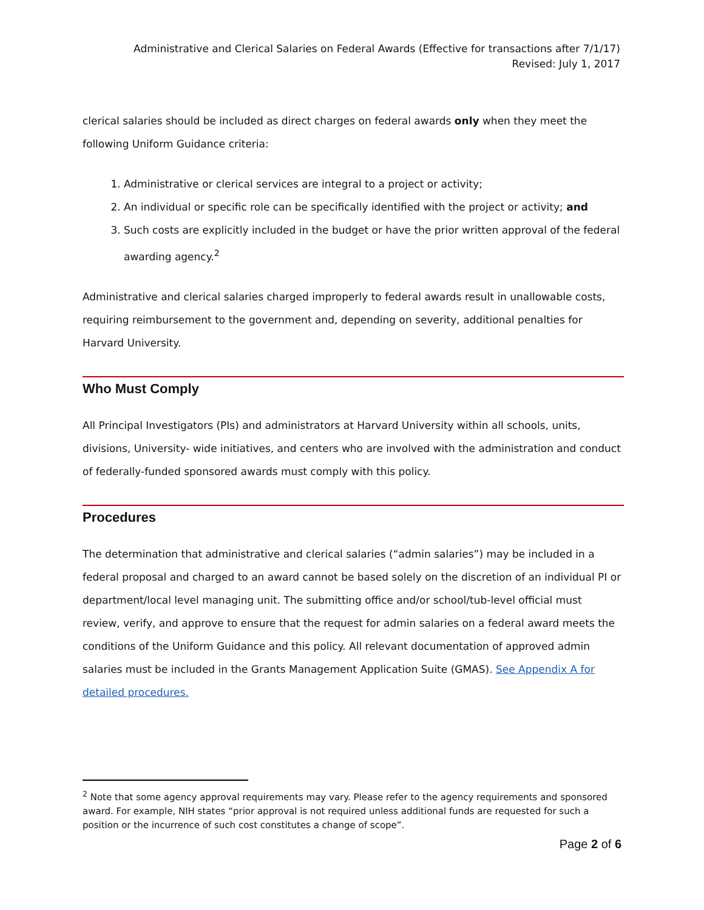Administrative and Clerical Salaries on Federal Awards (Effective for transactions after 7/1/17)
Revised: July 1, 2017
clerical salaries should be included as direct charges on federal awards only when they meet the following Uniform Guidance criteria:
1. Administrative or clerical services are integral to a project or activity;
2. An individual or specific role can be specifically identified with the project or activity; and
3. Such costs are explicitly included in the budget or have the prior written approval of the federal awarding agency.<sup>2</sup>
Administrative and clerical salaries charged improperly to federal awards result in unallowable costs, requiring reimbursement to the government and, depending on severity, additional penalties for Harvard University.
Who Must Comply
All Principal Investigators (PIs) and administrators at Harvard University within all schools, units, divisions, University- wide initiatives, and centers who are involved with the administration and conduct of federally-funded sponsored awards must comply with this policy.
Procedures
The determination that administrative and clerical salaries (“admin salaries”) may be included in a federal proposal and charged to an award cannot be based solely on the discretion of an individual PI or department/local level managing unit. The submitting office and/or school/tub-level official must review, verify, and approve to ensure that the request for admin salaries on a federal award meets the conditions of the Uniform Guidance and this policy. All relevant documentation of approved admin salaries must be included in the Grants Management Application Suite (GMAS). See Appendix A for detailed procedures.
<sup>2</sup> Note that some agency approval requirements may vary. Please refer to the agency requirements and sponsored award. For example, NIH states “prior approval is not required unless additional funds are requested for such a position or the incurrence of such cost constitutes a change of scope”.
Page 2 of 6